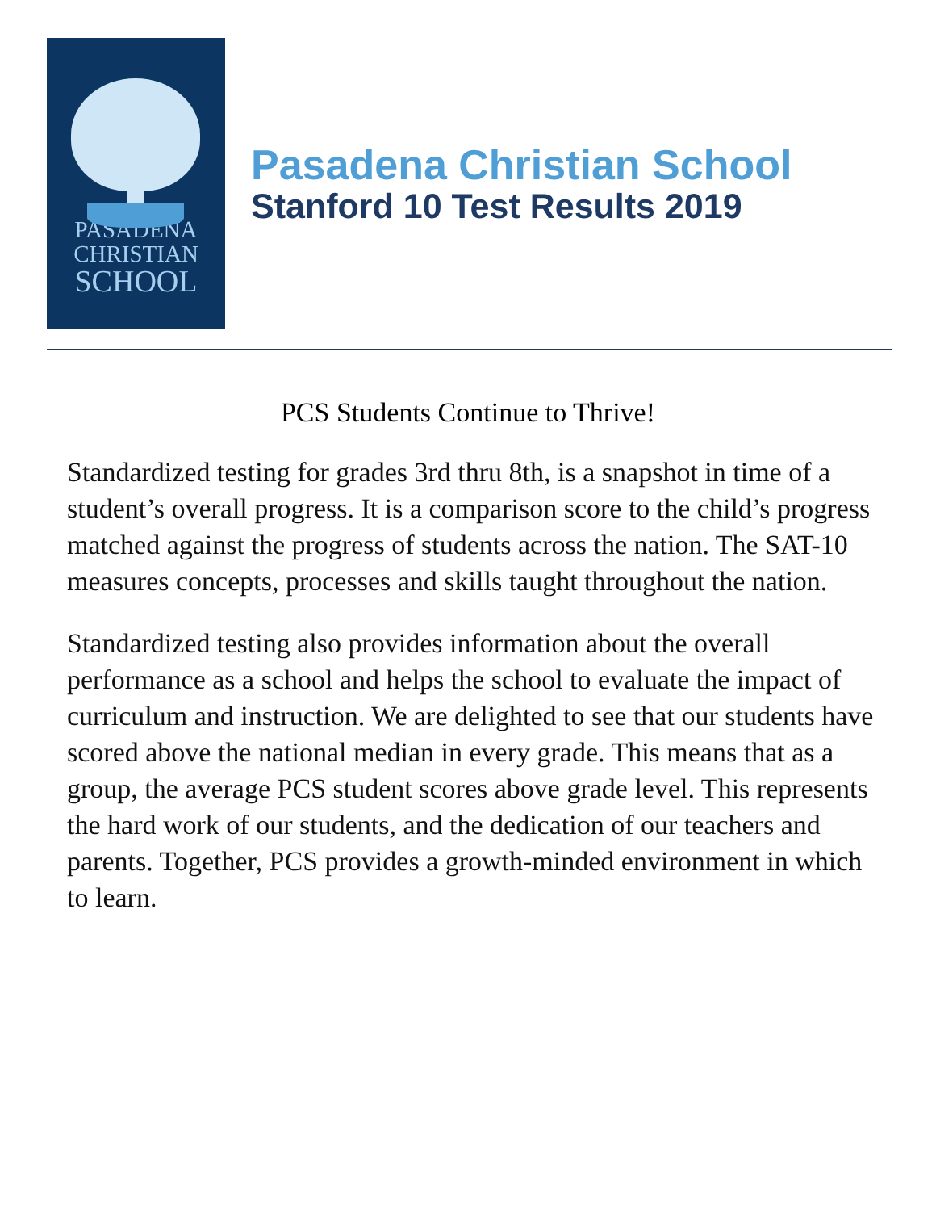PASADENA
CHRISTIAN
SCHOOL
Pasadena Christian School
Stanford 10 Test Results 2019
PCS Students Continue to Thrive!
Standardized testing for grades 3rd thru 8th, is a snapshot in time of a student’s overall progress. It is a comparison score to the child’s progress matched against the progress of students across the nation. The SAT-10 measures concepts, processes and skills taught throughout the nation.
Standardized testing also provides information about the overall performance as a school and helps the school to evaluate the impact of curriculum and instruction. We are delighted to see that our students have scored above the national median in every grade. This means that as a group, the average PCS student scores above grade level. This represents the hard work of our students, and the dedication of our teachers and parents. Together, PCS provides a growth-minded environment in which to learn.